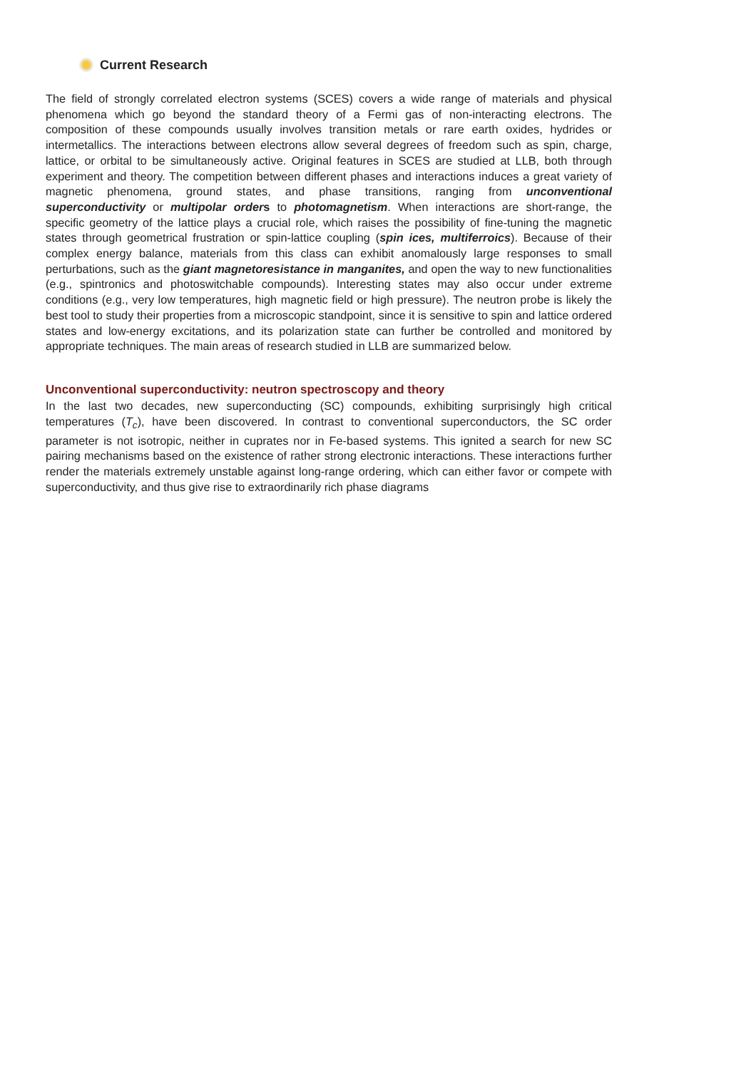Current Research
The field of strongly correlated electron systems (SCES) covers a wide range of materials and physical phenomena which go beyond the standard theory of a Fermi gas of non-interacting electrons. The composition of these compounds usually involves transition metals or rare earth oxides, hydrides or intermetallics. The interactions between electrons allow several degrees of freedom such as spin, charge, lattice, or orbital to be simultaneously active. Original features in SCES are studied at LLB, both through experiment and theory. The competition between different phases and interactions induces a great variety of magnetic phenomena, ground states, and phase transitions, ranging from unconventional superconductivity or multipolar orders to photomagnetism. When interactions are short-range, the specific geometry of the lattice plays a crucial role, which raises the possibility of fine-tuning the magnetic states through geometrical frustration or spin-lattice coupling (spin ices, multiferroics). Because of their complex energy balance, materials from this class can exhibit anomalously large responses to small perturbations, such as the giant magnetoresistance in manganites, and open the way to new functionalities (e.g., spintronics and photoswitchable compounds). Interesting states may also occur under extreme conditions (e.g., very low temperatures, high magnetic field or high pressure). The neutron probe is likely the best tool to study their properties from a microscopic standpoint, since it is sensitive to spin and lattice ordered states and low-energy excitations, and its polarization state can further be controlled and monitored by appropriate techniques. The main areas of research studied in LLB are summarized below.
Unconventional superconductivity: neutron spectroscopy and theory
In the last two decades, new superconducting (SC) compounds, exhibiting surprisingly high critical temperatures (T<sub>c</sub>), have been discovered. In contrast to conventional superconductors, the SC order parameter is not isotropic, neither in cuprates nor in Fe-based systems. This ignited a search for new SC pairing mechanisms based on the existence of rather strong electronic interactions. These interactions further render the materials extremely unstable against long-range ordering, which can either favor or compete with superconductivity, and thus give rise to extraordinarily rich phase diagrams